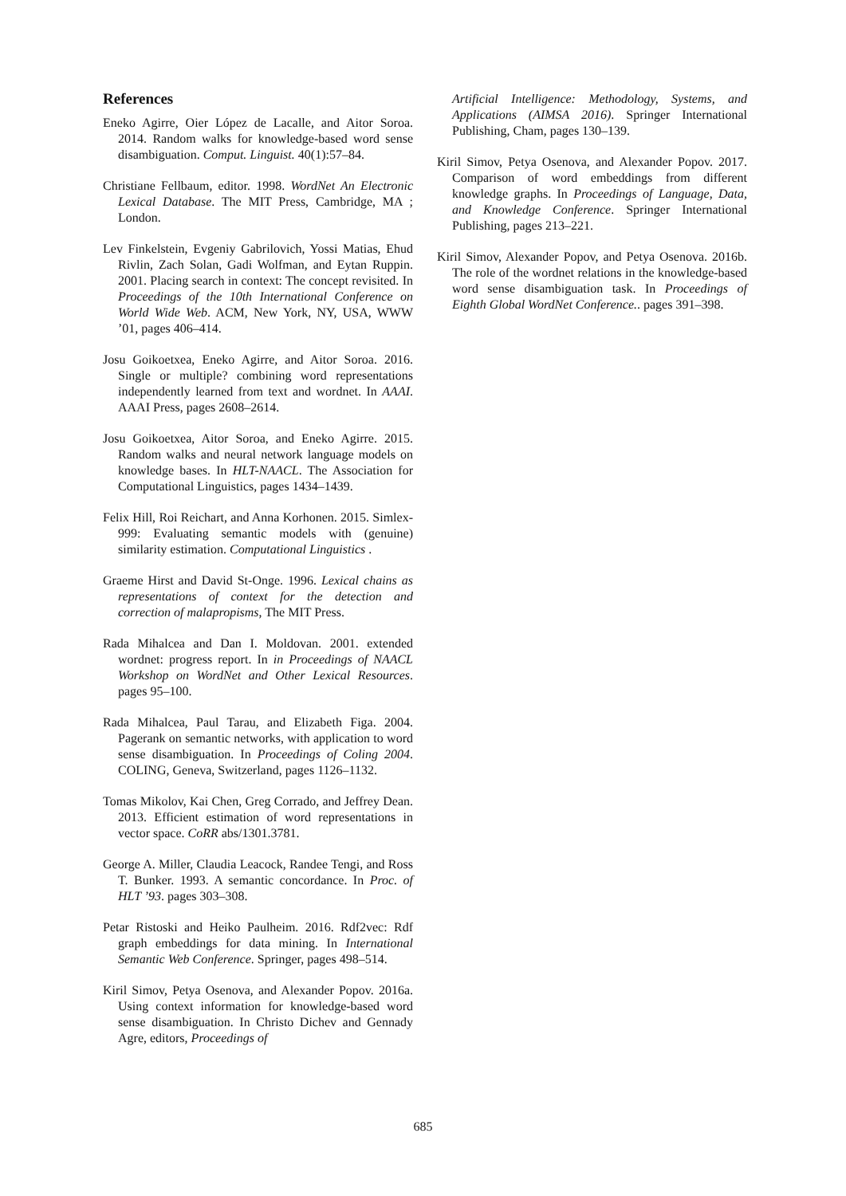References
Eneko Agirre, Oier López de Lacalle, and Aitor Soroa. 2014. Random walks for knowledge-based word sense disambiguation. Comput. Linguist. 40(1):57–84.
Christiane Fellbaum, editor. 1998. WordNet An Electronic Lexical Database. The MIT Press, Cambridge, MA ; London.
Lev Finkelstein, Evgeniy Gabrilovich, Yossi Matias, Ehud Rivlin, Zach Solan, Gadi Wolfman, and Eytan Ruppin. 2001. Placing search in context: The concept revisited. In Proceedings of the 10th International Conference on World Wide Web. ACM, New York, NY, USA, WWW ’01, pages 406–414.
Josu Goikoetxea, Eneko Agirre, and Aitor Soroa. 2016. Single or multiple? combining word representations independently learned from text and wordnet. In AAAI. AAAI Press, pages 2608–2614.
Josu Goikoetxea, Aitor Soroa, and Eneko Agirre. 2015. Random walks and neural network language models on knowledge bases. In HLT-NAACL. The Association for Computational Linguistics, pages 1434–1439.
Felix Hill, Roi Reichart, and Anna Korhonen. 2015. Simlex-999: Evaluating semantic models with (genuine) similarity estimation. Computational Linguistics .
Graeme Hirst and David St-Onge. 1996. Lexical chains as representations of context for the detection and correction of malapropisms, The MIT Press.
Rada Mihalcea and Dan I. Moldovan. 2001. extended wordnet: progress report. In in Proceedings of NAACL Workshop on WordNet and Other Lexical Resources. pages 95–100.
Rada Mihalcea, Paul Tarau, and Elizabeth Figa. 2004. Pagerank on semantic networks, with application to word sense disambiguation. In Proceedings of Coling 2004. COLING, Geneva, Switzerland, pages 1126–1132.
Tomas Mikolov, Kai Chen, Greg Corrado, and Jeffrey Dean. 2013. Efficient estimation of word representations in vector space. CoRR abs/1301.3781.
George A. Miller, Claudia Leacock, Randee Tengi, and Ross T. Bunker. 1993. A semantic concordance. In Proc. of HLT ’93. pages 303–308.
Petar Ristoski and Heiko Paulheim. 2016. Rdf2vec: Rdf graph embeddings for data mining. In International Semantic Web Conference. Springer, pages 498–514.
Kiril Simov, Petya Osenova, and Alexander Popov. 2016a. Using context information for knowledge-based word sense disambiguation. In Christo Dichev and Gennady Agre, editors, Proceedings of
Artificial Intelligence: Methodology, Systems, and Applications (AIMSA 2016). Springer International Publishing, Cham, pages 130–139.
Kiril Simov, Petya Osenova, and Alexander Popov. 2017. Comparison of word embeddings from different knowledge graphs. In Proceedings of Language, Data, and Knowledge Conference. Springer International Publishing, pages 213–221.
Kiril Simov, Alexander Popov, and Petya Osenova. 2016b. The role of the wordnet relations in the knowledge-based word sense disambiguation task. In Proceedings of Eighth Global WordNet Conference.. pages 391–398.
685